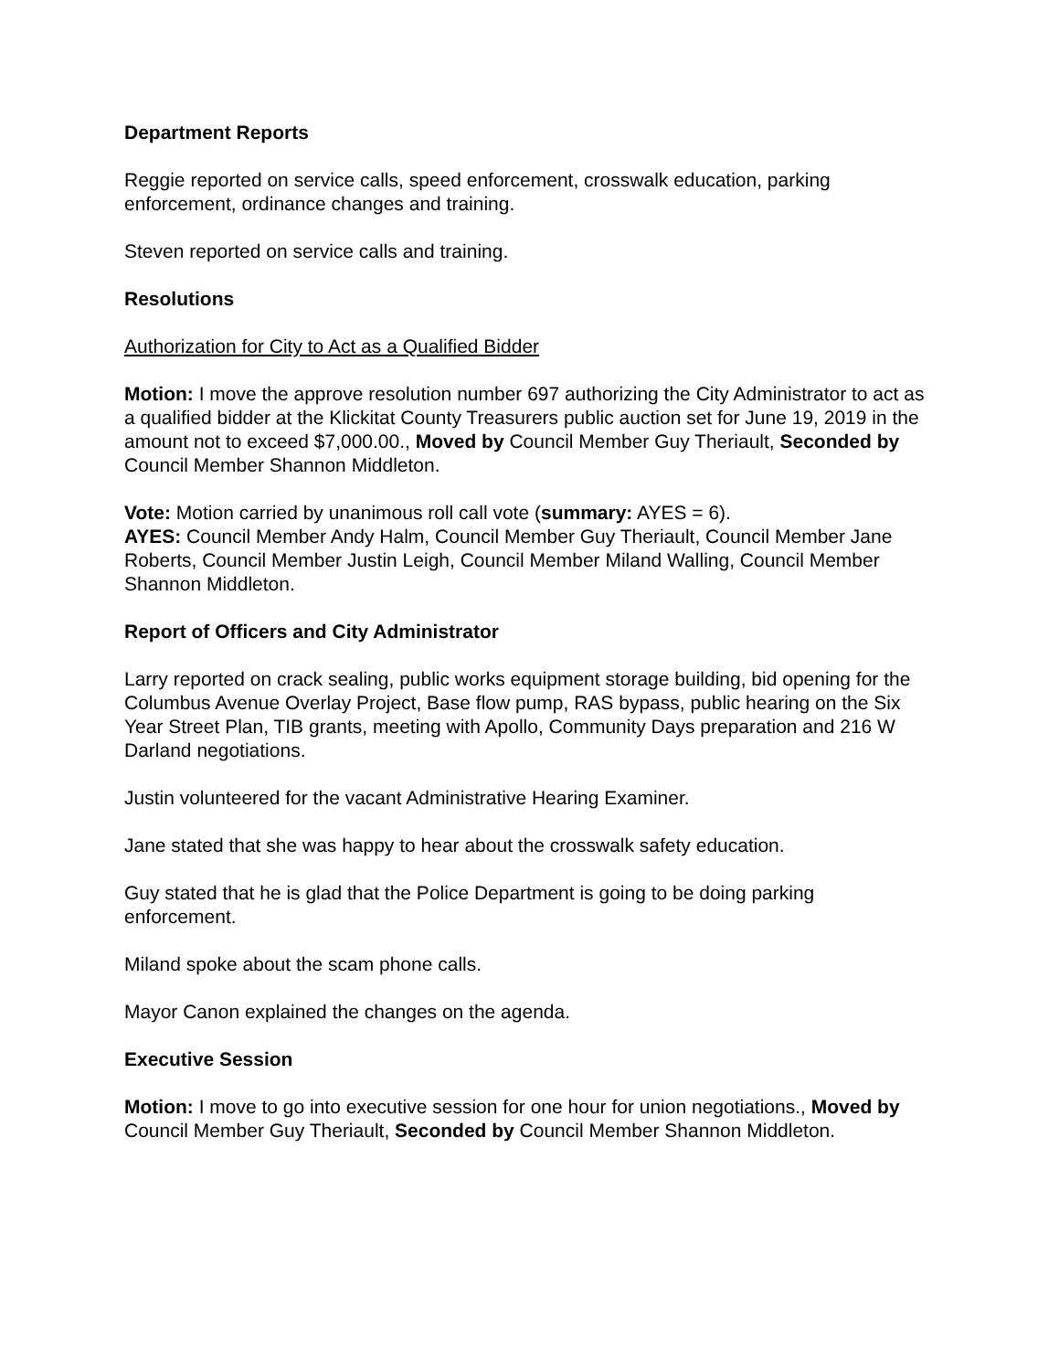Department Reports
Reggie reported on service calls, speed enforcement, crosswalk education, parking enforcement, ordinance changes and training.
Steven reported on service calls and training.
Resolutions
Authorization for City to Act as a Qualified Bidder
Motion: I move the approve resolution number 697 authorizing the City Administrator to act as a qualified bidder at the Klickitat County Treasurers public auction set for June 19, 2019 in the amount not to exceed $7,000.00., Moved by Council Member Guy Theriault, Seconded by Council Member Shannon Middleton.
Vote: Motion carried by unanimous roll call vote (summary: AYES = 6).
AYES: Council Member Andy Halm, Council Member Guy Theriault, Council Member Jane Roberts, Council Member Justin Leigh, Council Member Miland Walling, Council Member Shannon Middleton.
Report of Officers and City Administrator
Larry reported on crack sealing, public works equipment storage building, bid opening for the Columbus Avenue Overlay Project, Base flow pump, RAS bypass, public hearing on the Six Year Street Plan, TIB grants, meeting with Apollo, Community Days preparation and 216 W Darland negotiations.
Justin volunteered for the vacant Administrative Hearing Examiner.
Jane stated that she was happy to hear about the crosswalk safety education.
Guy stated that he is glad that the Police Department is going to be doing parking enforcement.
Miland spoke about the scam phone calls.
Mayor Canon explained the changes on the agenda.
Executive Session
Motion: I move to go into executive session for one hour for union negotiations., Moved by Council Member Guy Theriault, Seconded by Council Member Shannon Middleton.